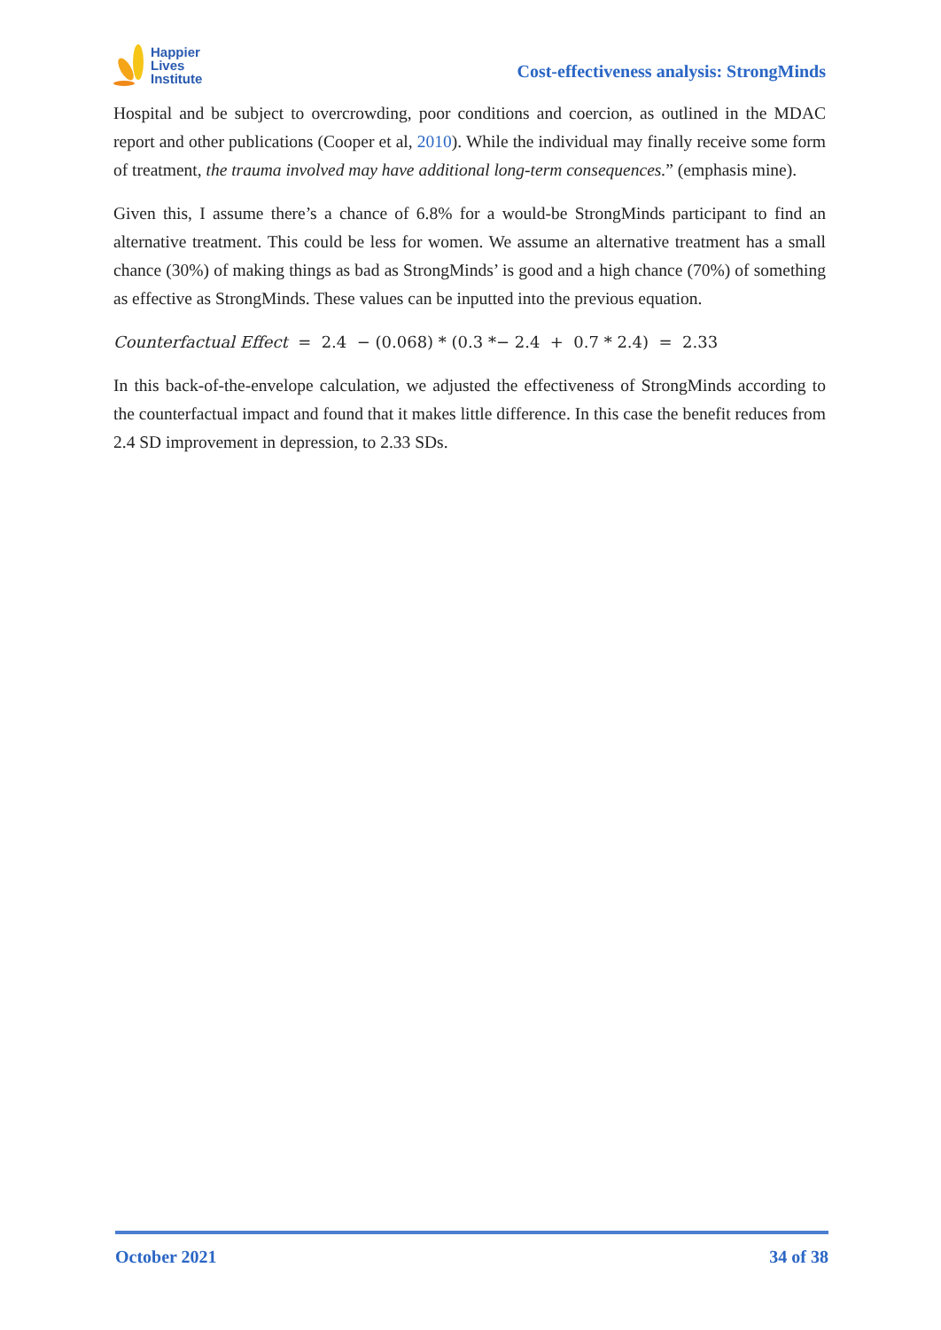Happier
Lives
Institute
Cost-effectiveness analysis: StrongMinds
Hospital and be subject to overcrowding, poor conditions and coercion, as outlined in the MDAC report and other publications (Cooper et al, 2010). While the individual may finally receive some form of treatment, the trauma involved may have additional long-term consequences.” (emphasis mine).
Given this, I assume there’s a chance of 6.8% for a would-be StrongMinds participant to find an alternative treatment. This could be less for women. We assume an alternative treatment has a small chance (30%) of making things as bad as StrongMinds’ is good and a high chance (70%) of something as effective as StrongMinds. These values can be inputted into the previous equation.
Counterfactual Effect = 2.4 − (0.068) * (0.3 *− 2.4 + 0.7 * 2.4) = 2.33
In this back-of-the-envelope calculation, we adjusted the effectiveness of StrongMinds according to the counterfactual impact and found that it makes little difference. In this case the benefit reduces from 2.4 SD improvement in depression, to 2.33 SDs.
October 2021 34 of 38